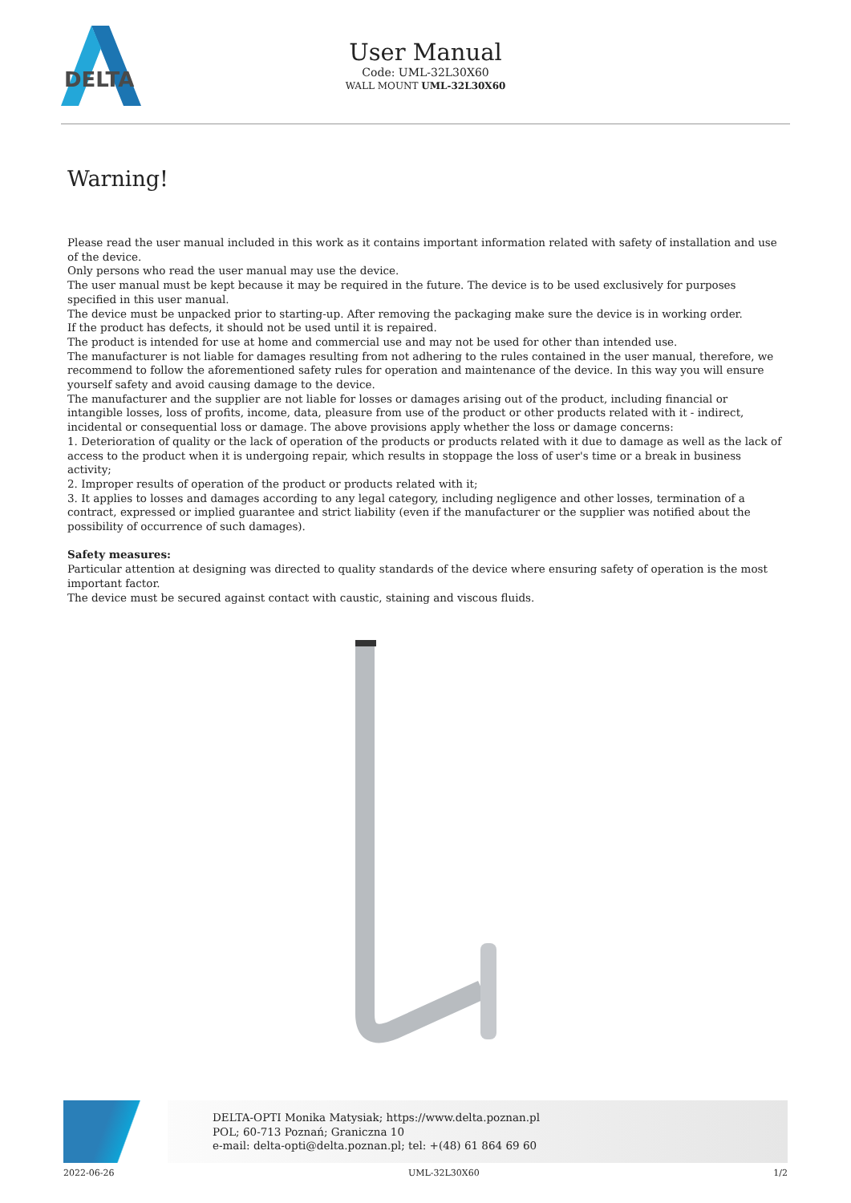DELTA
User Manual
Code: UML-32L30X60
WALL MOUNT UML-32L30X60
Warning!
Please read the user manual included in this work as it contains important information related with safety of installation and use of the device.
Only persons who read the user manual may use the device.
The user manual must be kept because it may be required in the future. The device is to be used exclusively for purposes specified in this user manual.
The device must be unpacked prior to starting-up. After removing the packaging make sure the device is in working order.
If the product has defects, it should not be used until it is repaired.
The product is intended for use at home and commercial use and may not be used for other than intended use.
The manufacturer is not liable for damages resulting from not adhering to the rules contained in the user manual, therefore, we recommend to follow the aforementioned safety rules for operation and maintenance of the device. In this way you will ensure yourself safety and avoid causing damage to the device.
The manufacturer and the supplier are not liable for losses or damages arising out of the product, including financial or intangible losses, loss of profits, income, data, pleasure from use of the product or other products related with it - indirect, incidental or consequential loss or damage. The above provisions apply whether the loss or damage concerns:
1. Deterioration of quality or the lack of operation of the products or products related with it due to damage as well as the lack of access to the product when it is undergoing repair, which results in stoppage the loss of user's time or a break in business activity;
2. Improper results of operation of the product or products related with it;
3. It applies to losses and damages according to any legal category, including negligence and other losses, termination of a contract, expressed or implied guarantee and strict liability (even if the manufacturer or the supplier was notified about the possibility of occurrence of such damages).
Safety measures:
Particular attention at designing was directed to quality standards of the device where ensuring safety of operation is the most important factor.
The device must be secured against contact with caustic, staining and viscous fluids.
DELTA-OPTI Monika Matysiak; https://www.delta.poznan.pl
POL; 60-713 Poznań; Graniczna 10
e-mail: delta-opti@delta.poznan.pl; tel: +(48) 61 864 69 60
2022-06-26 UML-32L30X60 1/2